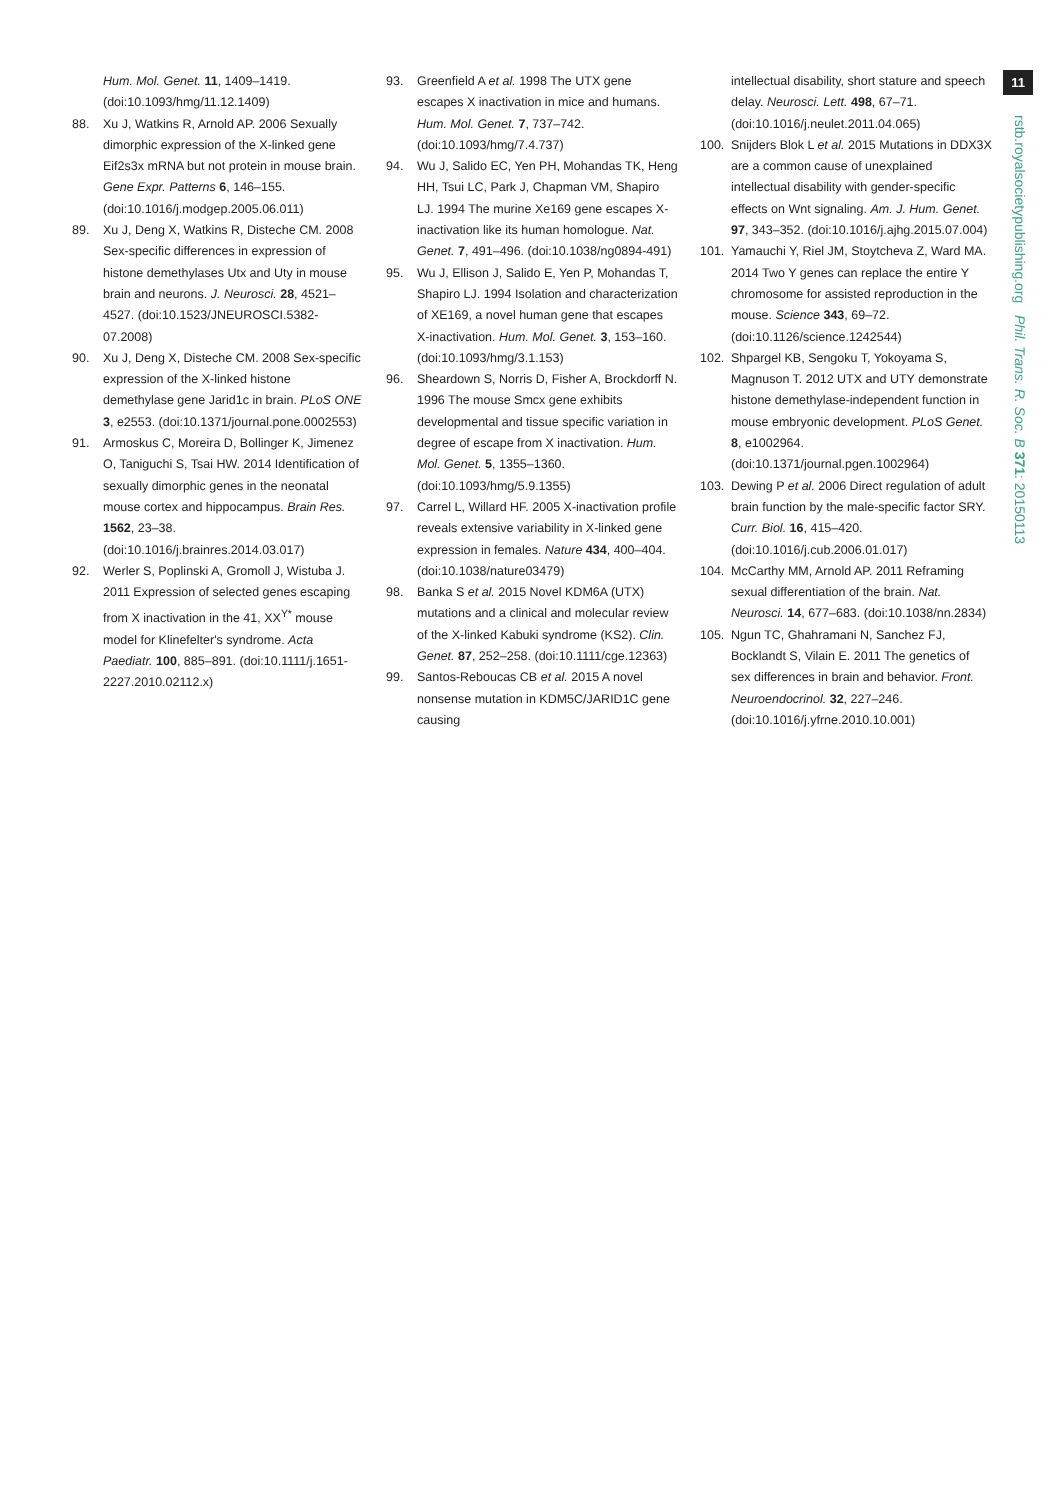11
rstb.royalsocietypublishing.org Phil. Trans. R. Soc. B 371: 20150113
Hum. Mol. Genet. 11, 1409–1419. (doi:10.1093/hmg/11.12.1409)
88. Xu J, Watkins R, Arnold AP. 2006 Sexually dimorphic expression of the X-linked gene Eif2s3x mRNA but not protein in mouse brain. Gene Expr. Patterns 6, 146–155. (doi:10.1016/j.modgep.2005.06.011)
89. Xu J, Deng X, Watkins R, Disteche CM. 2008 Sex-specific differences in expression of histone demethylases Utx and Uty in mouse brain and neurons. J. Neurosci. 28, 4521–4527. (doi:10.1523/JNEUROSCI.5382-07.2008)
90. Xu J, Deng X, Disteche CM. 2008 Sex-specific expression of the X-linked histone demethylase gene Jarid1c in brain. PLoS ONE 3, e2553. (doi:10.1371/journal.pone.0002553)
91. Armoskus C, Moreira D, Bollinger K, Jimenez O, Taniguchi S, Tsai HW. 2014 Identification of sexually dimorphic genes in the neonatal mouse cortex and hippocampus. Brain Res. 1562, 23–38. (doi:10.1016/j.brainres.2014.03.017)
92. Werler S, Poplinski A, Gromoll J, Wistuba J. 2011 Expression of selected genes escaping from X inactivation in the 41, XX<sup>Y*</sup> mouse model for Klinefelter's syndrome. Acta Paediatr. 100, 885–891. (doi:10.1111/j.1651-2227.2010.02112.x)
93. Greenfield A et al. 1998 The UTX gene escapes X inactivation in mice and humans. Hum. Mol. Genet. 7, 737–742. (doi:10.1093/hmg/7.4.737)
94. Wu J, Salido EC, Yen PH, Mohandas TK, Heng HH, Tsui LC, Park J, Chapman VM, Shapiro LJ. 1994 The murine Xe169 gene escapes X-inactivation like its human homologue. Nat. Genet. 7, 491–496. (doi:10.1038/ng0894-491)
95. Wu J, Ellison J, Salido E, Yen P, Mohandas T, Shapiro LJ. 1994 Isolation and characterization of XE169, a novel human gene that escapes X-inactivation. Hum. Mol. Genet. 3, 153–160. (doi:10.1093/hmg/3.1.153)
96. Sheardown S, Norris D, Fisher A, Brockdorff N. 1996 The mouse Smcx gene exhibits developmental and tissue specific variation in degree of escape from X inactivation. Hum. Mol. Genet. 5, 1355–1360. (doi:10.1093/hmg/5.9.1355)
97. Carrel L, Willard HF. 2005 X-inactivation profile reveals extensive variability in X-linked gene expression in females. Nature 434, 400–404. (doi:10.1038/nature03479)
98. Banka S et al. 2015 Novel KDM6A (UTX) mutations and a clinical and molecular review of the X-linked Kabuki syndrome (KS2). Clin. Genet. 87, 252–258. (doi:10.1111/cge.12363)
99. Santos-Reboucas CB et al. 2015 A novel nonsense mutation in KDM5C/JARID1C gene causing
intellectual disability, short stature and speech delay. Neurosci. Lett. 498, 67–71. (doi:10.1016/j.neulet.2011.04.065)
100. Snijders Blok L et al. 2015 Mutations in DDX3X are a common cause of unexplained intellectual disability with gender-specific effects on Wnt signaling. Am. J. Hum. Genet. 97, 343–352. (doi:10.1016/j.ajhg.2015.07.004)
101. Yamauchi Y, Riel JM, Stoytcheva Z, Ward MA. 2014 Two Y genes can replace the entire Y chromosome for assisted reproduction in the mouse. Science 343, 69–72. (doi:10.1126/science.1242544)
102. Shpargel KB, Sengoku T, Yokoyama S, Magnuson T. 2012 UTX and UTY demonstrate histone demethylase-independent function in mouse embryonic development. PLoS Genet. 8, e1002964. (doi:10.1371/journal.pgen.1002964)
103. Dewing P et al. 2006 Direct regulation of adult brain function by the male-specific factor SRY. Curr. Biol. 16, 415–420. (doi:10.1016/j.cub.2006.01.017)
104. McCarthy MM, Arnold AP. 2011 Reframing sexual differentiation of the brain. Nat. Neurosci. 14, 677–683. (doi:10.1038/nn.2834)
105. Ngun TC, Ghahramani N, Sanchez FJ, Bocklandt S, Vilain E. 2011 The genetics of sex differences in brain and behavior. Front. Neuroendocrinol. 32, 227–246. (doi:10.1016/j.yfrne.2010.10.001)